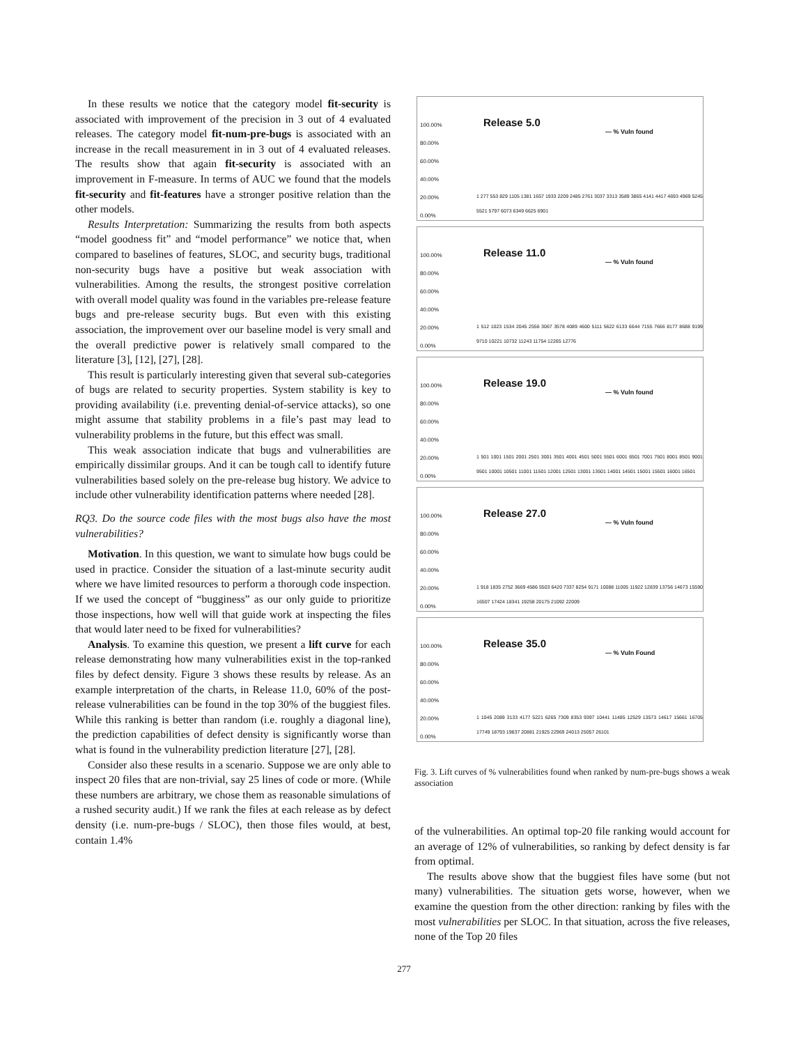In these results we notice that the category model fit-security is associated with improvement of the precision in 3 out of 4 evaluated releases. The category model fit-num-pre-bugs is associated with an increase in the recall measurement in in 3 out of 4 evaluated releases. The results show that again fit-security is associated with an improvement in F-measure. In terms of AUC we found that the models fit-security and fit-features have a stronger positive relation than the other models.
Results Interpretation: Summarizing the results from both aspects “model goodness fit” and “model performance” we notice that, when compared to baselines of features, SLOC, and security bugs, traditional non-security bugs have a positive but weak association with vulnerabilities. Among the results, the strongest positive correlation with overall model quality was found in the variables pre-release feature bugs and pre-release security bugs. But even with this existing association, the improvement over our baseline model is very small and the overall predictive power is relatively small compared to the literature [3], [12], [27], [28].
This result is particularly interesting given that several sub-categories of bugs are related to security properties. System stability is key to providing availability (i.e. preventing denial-of-service attacks), so one might assume that stability problems in a file’s past may lead to vulnerability problems in the future, but this effect was small.
This weak association indicate that bugs and vulnerabilities are empirically dissimilar groups. And it can be tough call to identify future vulnerabilities based solely on the pre-release bug history. We advice to include other vulnerability identification patterns where needed [28].
RQ3. Do the source code files with the most bugs also have the most vulnerabilities?
Motivation. In this question, we want to simulate how bugs could be used in practice. Consider the situation of a last-minute security audit where we have limited resources to perform a thorough code inspection. If we used the concept of “bugginess” as our only guide to prioritize those inspections, how well will that guide work at inspecting the files that would later need to be fixed for vulnerabilities?
Analysis. To examine this question, we present a lift curve for each release demonstrating how many vulnerabilities exist in the top-ranked files by defect density. Figure 3 shows these results by release. As an example interpretation of the charts, in Release 11.0, 60% of the post-release vulnerabilities can be found in the top 30% of the buggiest files. While this ranking is better than random (i.e. roughly a diagonal line), the prediction capabilities of defect density is significantly worse than what is found in the vulnerability prediction literature [27], [28].
Consider also these results in a scenario. Suppose we are only able to inspect 20 files that are non-trivial, say 25 lines of code or more. (While these numbers are arbitrary, we chose them as reasonable simulations of a rushed security audit.) If we rank the files at each release as by defect density (i.e. num-pre-bugs / SLOC), then those files would, at best, contain 1.4%
100.00%
80.00%
60.00%
40.00%
20.00%
0.00%
Release 5.0
— % Vuln found
1 277 553 829 1105 1381 1657 1933 2209 2485 2761 3037 3313 3589 3865 4141 4417 4693 4969 5245 5521 5797 6073 6349 6625 6901
100.00%
80.00%
60.00%
40.00%
20.00%
0.00%
Release 11.0
— % Vuln found
1 512 1023 1534 2045 2556 3067 3578 4089 4600 5111 5622 6133 6644 7155 7666 8177 8688 9199 9710 10221 10732 11243 11754 12265 12776
100.00%
80.00%
60.00%
40.00%
20.00%
0.00%
Release 19.0
— % Vuln found
1 501 1001 1501 2001 2501 3001 3501 4001 4501 5001 5501 6001 6501 7001 7501 8001 8501 9001 9501 10001 10501 11001 11501 12001 12501 13001 13501 14001 14501 15001 15501 16001 16501
100.00%
80.00%
60.00%
40.00%
20.00%
0.00%
Release 27.0
— % Vuln found
1 918 1835 2752 3669 4586 5503 6420 7337 8254 9171 10088 11005 11922 12839 13756 14673 15590 16507 17424 18341 19258 20175 21092 22009
100.00%
80.00%
60.00%
40.00%
20.00%
0.00%
Release 35.0
— % Vuln Found
1 1045 2089 3133 4177 5221 6265 7309 8353 9397 10441 11485 12529 13573 14617 15661 16705 17749 18793 19837 20881 21925 22969 24013 25057 26101
Fig. 3. Lift curves of % vulnerabilities found when ranked by num-pre-bugs shows a weak association
of the vulnerabilities. An optimal top-20 file ranking would account for an average of 12% of vulnerabilities, so ranking by defect density is far from optimal.
The results above show that the buggiest files have some (but not many) vulnerabilities. The situation gets worse, however, when we examine the question from the other direction: ranking by files with the most vulnerabilities per SLOC. In that situation, across the five releases, none of the Top 20 files
277